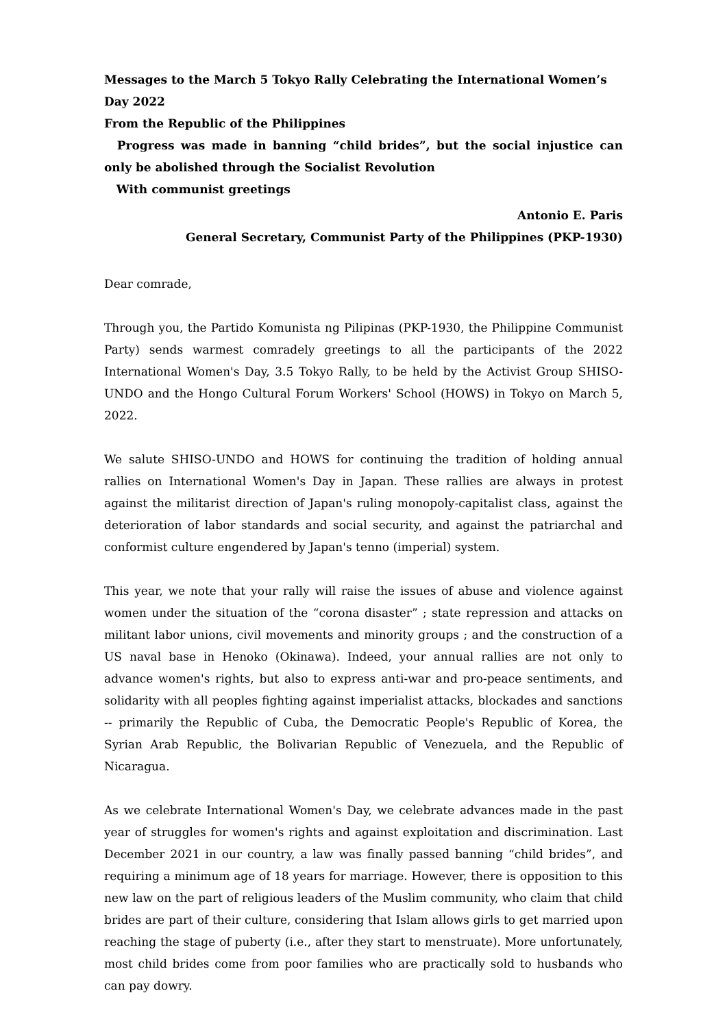Messages to the March 5 Tokyo Rally Celebrating the International Women’s Day 2022
From the Republic of the Philippines
Progress was made in banning “child brides”, but the social injustice can only be abolished through the Socialist Revolution
With communist greetings
Antonio E. Paris
General Secretary, Communist Party of the Philippines (PKP-1930)
Dear comrade,
Through you, the Partido Komunista ng Pilipinas (PKP-1930, the Philippine Communist Party) sends warmest comradely greetings to all the participants of the 2022 International Women's Day, 3.5 Tokyo Rally, to be held by the Activist Group SHISO-UNDO and the Hongo Cultural Forum Workers' School (HOWS) in Tokyo on March 5, 2022.
We salute SHISO-UNDO and HOWS for continuing the tradition of holding annual rallies on International Women's Day in Japan. These rallies are always in protest against the militarist direction of Japan's ruling monopoly-capitalist class, against the deterioration of labor standards and social security, and against the patriarchal and conformist culture engendered by Japan's tenno (imperial) system.
This year, we note that your rally will raise the issues of abuse and violence against women under the situation of the “corona disaster” ; state repression and attacks on militant labor unions, civil movements and minority groups ; and the construction of a US naval base in Henoko (Okinawa). Indeed, your annual rallies are not only to advance women's rights, but also to express anti-war and pro-peace sentiments, and solidarity with all peoples fighting against imperialist attacks, blockades and sanctions -- primarily the Republic of Cuba, the Democratic People's Republic of Korea, the Syrian Arab Republic, the Bolivarian Republic of Venezuela, and the Republic of Nicaragua.
As we celebrate International Women's Day, we celebrate advances made in the past year of struggles for women's rights and against exploitation and discrimination. Last December 2021 in our country, a law was finally passed banning “child brides”, and requiring a minimum age of 18 years for marriage. However, there is opposition to this new law on the part of religious leaders of the Muslim community, who claim that child brides are part of their culture, considering that Islam allows girls to get married upon reaching the stage of puberty (i.e., after they start to menstruate). More unfortunately, most child brides come from poor families who are practically sold to husbands who can pay dowry.